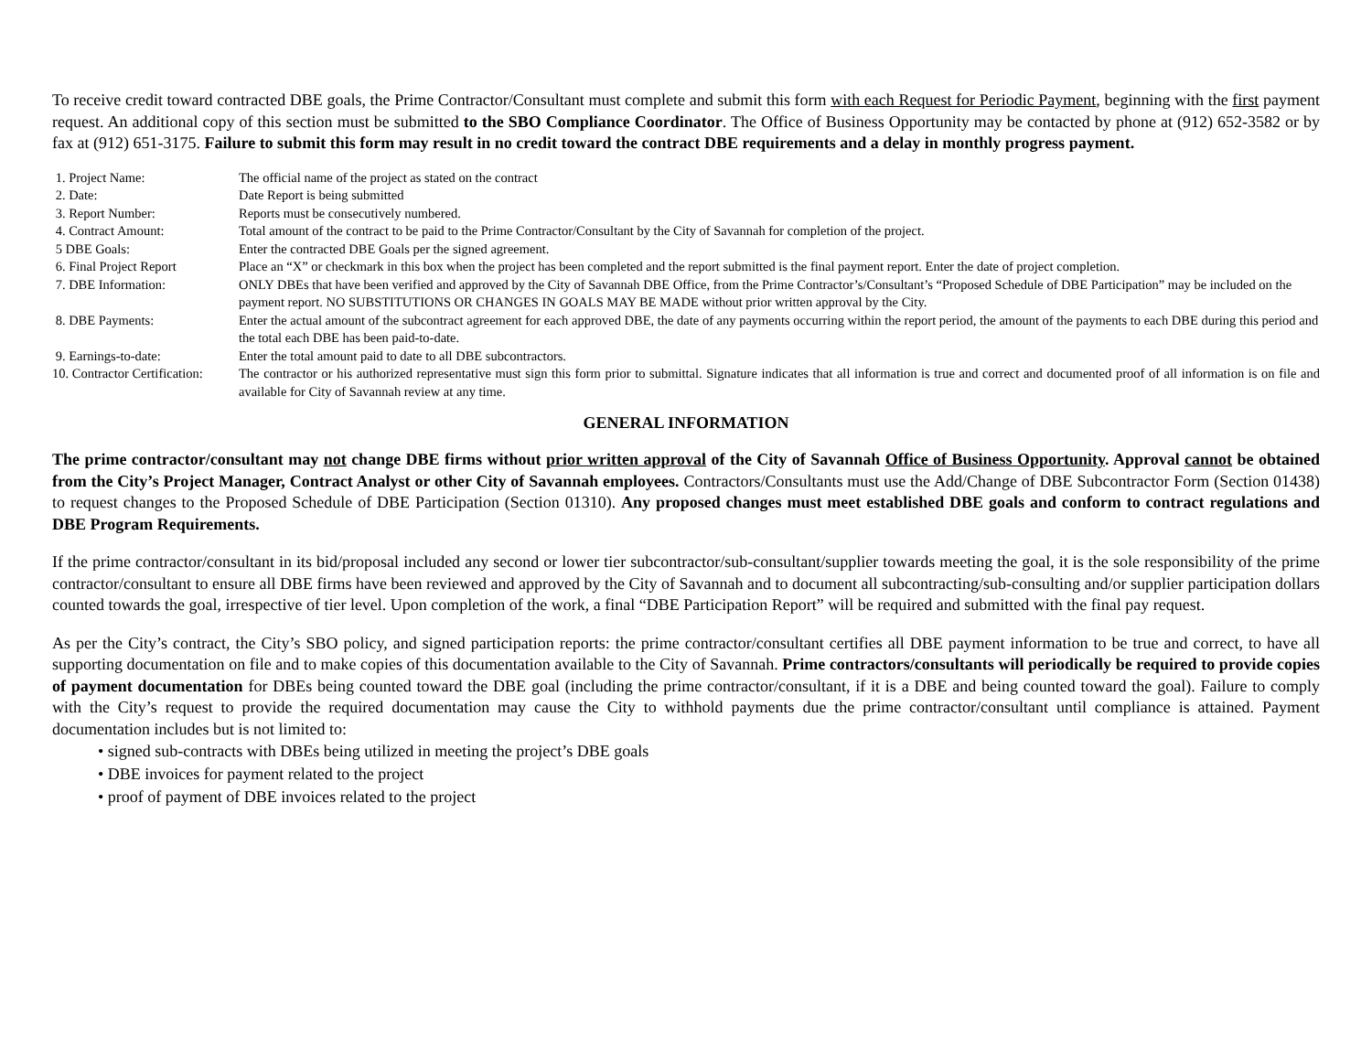To receive credit toward contracted DBE goals, the Prime Contractor/Consultant must complete and submit this form with each Request for Periodic Payment, beginning with the first payment request. An additional copy of this section must be submitted to the SBO Compliance Coordinator. The Office of Business Opportunity may be contacted by phone at (912) 652-3582 or by fax at (912) 651-3175. Failure to submit this form may result in no credit toward the contract DBE requirements and a delay in monthly progress payment.
| 1. Project Name: | The official name of the project as stated on the contract |
| 2. Date: | Date Report is being submitted |
| 3. Report Number: | Reports must be consecutively numbered. |
| 4. Contract Amount: | Total amount of the contract to be paid to the Prime Contractor/Consultant by the City of Savannah for completion of the project. |
| 5 DBE Goals: | Enter the contracted DBE Goals per the signed agreement. |
| 6. Final Project Report | Place an “X” or checkmark in this box when the project has been completed and the report submitted is the final payment report. Enter the date of project completion. |
| 7. DBE Information: | ONLY DBEs that have been verified and approved by the City of Savannah DBE Office, from the Prime Contractor’s/Consultant’s “Proposed Schedule of DBE Participation” may be included on the payment report. NO SUBSTITUTIONS OR CHANGES IN GOALS MAY BE MADE without prior written approval by the City. |
| 8. DBE Payments: | Enter the actual amount of the subcontract agreement for each approved DBE, the date of any payments occurring within the report period, the amount of the payments to each DBE during this period and the total each DBE has been paid-to-date. |
| 9. Earnings-to-date: | Enter the total amount paid to date to all DBE subcontractors. |
| 10. Contractor Certification: | The contractor or his authorized representative must sign this form prior to submittal. Signature indicates that all information is true and correct and documented proof of all information is on file and available for City of Savannah review at any time. |
GENERAL INFORMATION
The prime contractor/consultant may not change DBE firms without prior written approval of the City of Savannah Office of Business Opportunity. Approval cannot be obtained from the City’s Project Manager, Contract Analyst or other City of Savannah employees. Contractors/Consultants must use the Add/Change of DBE Subcontractor Form (Section 01438) to request changes to the Proposed Schedule of DBE Participation (Section 01310). Any proposed changes must meet established DBE goals and conform to contract regulations and DBE Program Requirements.
If the prime contractor/consultant in its bid/proposal included any second or lower tier subcontractor/sub-consultant/supplier towards meeting the goal, it is the sole responsibility of the prime contractor/consultant to ensure all DBE firms have been reviewed and approved by the City of Savannah and to document all subcontracting/sub-consulting and/or supplier participation dollars counted towards the goal, irrespective of tier level. Upon completion of the work, a final “DBE Participation Report” will be required and submitted with the final pay request.
As per the City’s contract, the City’s SBO policy, and signed participation reports: the prime contractor/consultant certifies all DBE payment information to be true and correct, to have all supporting documentation on file and to make copies of this documentation available to the City of Savannah. Prime contractors/consultants will periodically be required to provide copies of payment documentation for DBEs being counted toward the DBE goal (including the prime contractor/consultant, if it is a DBE and being counted toward the goal). Failure to comply with the City’s request to provide the required documentation may cause the City to withhold payments due the prime contractor/consultant until compliance is attained. Payment documentation includes but is not limited to:
• signed sub-contracts with DBEs being utilized in meeting the project’s DBE goals
• DBE invoices for payment related to the project
• proof of payment of DBE invoices related to the project